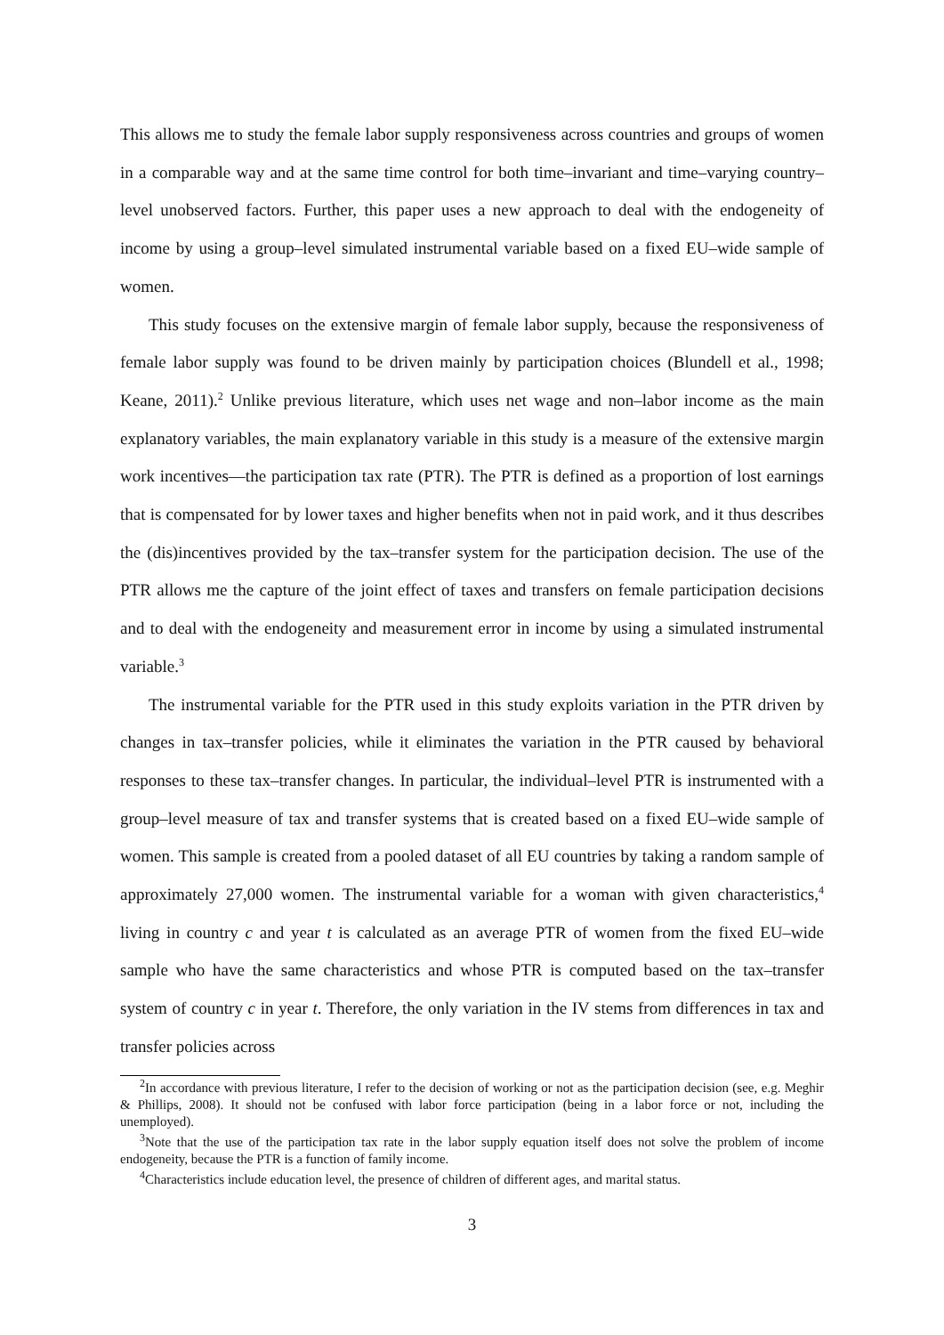This allows me to study the female labor supply responsiveness across countries and groups of women in a comparable way and at the same time control for both time–invariant and time–varying country–level unobserved factors. Further, this paper uses a new approach to deal with the endogeneity of income by using a group–level simulated instrumental variable based on a fixed EU–wide sample of women.
This study focuses on the extensive margin of female labor supply, because the responsiveness of female labor supply was found to be driven mainly by participation choices (Blundell et al., 1998; Keane, 2011).<sup>2</sup> Unlike previous literature, which uses net wage and non–labor income as the main explanatory variables, the main explanatory variable in this study is a measure of the extensive margin work incentives—the participation tax rate (PTR). The PTR is defined as a proportion of lost earnings that is compensated for by lower taxes and higher benefits when not in paid work, and it thus describes the (dis)incentives provided by the tax–transfer system for the participation decision. The use of the PTR allows me the capture of the joint effect of taxes and transfers on female participation decisions and to deal with the endogeneity and measurement error in income by using a simulated instrumental variable.<sup>3</sup>
The instrumental variable for the PTR used in this study exploits variation in the PTR driven by changes in tax–transfer policies, while it eliminates the variation in the PTR caused by behavioral responses to these tax–transfer changes. In particular, the individual–level PTR is instrumented with a group–level measure of tax and transfer systems that is created based on a fixed EU–wide sample of women. This sample is created from a pooled dataset of all EU countries by taking a random sample of approximately 27,000 women. The instrumental variable for a woman with given characteristics,<sup>4</sup> living in country c and year t is calculated as an average PTR of women from the fixed EU–wide sample who have the same characteristics and whose PTR is computed based on the tax–transfer system of country c in year t. Therefore, the only variation in the IV stems from differences in tax and transfer policies across
<sup>2</sup> In accordance with previous literature, I refer to the decision of working or not as the participation decision (see, e.g. Meghir & Phillips, 2008). It should not be confused with labor force participation (being in a labor force or not, including the unemployed).
<sup>3</sup> Note that the use of the participation tax rate in the labor supply equation itself does not solve the problem of income endogeneity, because the PTR is a function of family income.
<sup>4</sup> Characteristics include education level, the presence of children of different ages, and marital status.
3